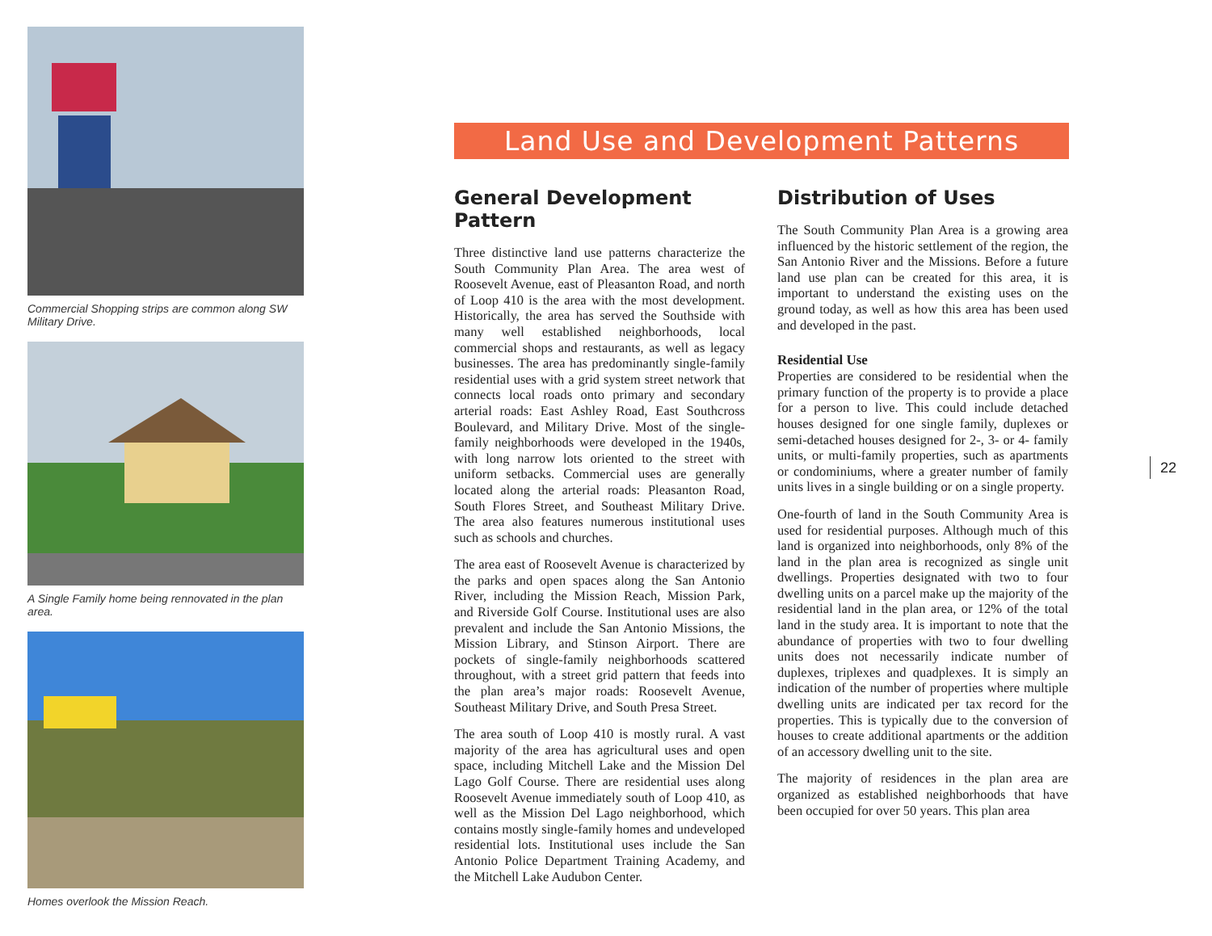Commercial Shopping strips are common along SW Military Drive.
A Single Family home being rennovated in the plan area.
Homes overlook the Mission Reach.
Land Use and Development Patterns
General Development Pattern
Three distinctive land use patterns characterize the South Community Plan Area. The area west of Roosevelt Avenue, east of Pleasanton Road, and north of Loop 410 is the area with the most development. Historically, the area has served the Southside with many well established neighborhoods, local commercial shops and restaurants, as well as legacy businesses. The area has predominantly single-family residential uses with a grid system street network that connects local roads onto primary and secondary arterial roads: East Ashley Road, East Southcross Boulevard, and Military Drive. Most of the single-family neighborhoods were developed in the 1940s, with long narrow lots oriented to the street with uniform setbacks. Commercial uses are generally located along the arterial roads: Pleasanton Road, South Flores Street, and Southeast Military Drive. The area also features numerous institutional uses such as schools and churches.
The area east of Roosevelt Avenue is characterized by the parks and open spaces along the San Antonio River, including the Mission Reach, Mission Park, and Riverside Golf Course. Institutional uses are also prevalent and include the San Antonio Missions, the Mission Library, and Stinson Airport. There are pockets of single-family neighborhoods scattered throughout, with a street grid pattern that feeds into the plan area’s major roads: Roosevelt Avenue, Southeast Military Drive, and South Presa Street.
The area south of Loop 410 is mostly rural. A vast majority of the area has agricultural uses and open space, including Mitchell Lake and the Mission Del Lago Golf Course. There are residential uses along Roosevelt Avenue immediately south of Loop 410, as well as the Mission Del Lago neighborhood, which contains mostly single-family homes and undeveloped residential lots. Institutional uses include the San Antonio Police Department Training Academy, and the Mitchell Lake Audubon Center.
Distribution of Uses
The South Community Plan Area is a growing area influenced by the historic settlement of the region, the San Antonio River and the Missions. Before a future land use plan can be created for this area, it is important to understand the existing uses on the ground today, as well as how this area has been used and developed in the past.
Residential Use
Properties are considered to be residential when the primary function of the property is to provide a place for a person to live. This could include detached houses designed for one single family, duplexes or semi-detached houses designed for 2-, 3- or 4- family units, or multi-family properties, such as apartments or condominiums, where a greater number of family units lives in a single building or on a single property.
One-fourth of land in the South Community Area is used for residential purposes. Although much of this land is organized into neighborhoods, only 8% of the land in the plan area is recognized as single unit dwellings. Properties designated with two to four dwelling units on a parcel make up the majority of the residential land in the plan area, or 12% of the total land in the study area. It is important to note that the abundance of properties with two to four dwelling units does not necessarily indicate number of duplexes, triplexes and quadplexes. It is simply an indication of the number of properties where multiple dwelling units are indicated per tax record for the properties. This is typically due to the conversion of houses to create additional apartments or the addition of an accessory dwelling unit to the site.
The majority of residences in the plan area are organized as established neighborhoods that have been occupied for over 50 years. This plan area
22